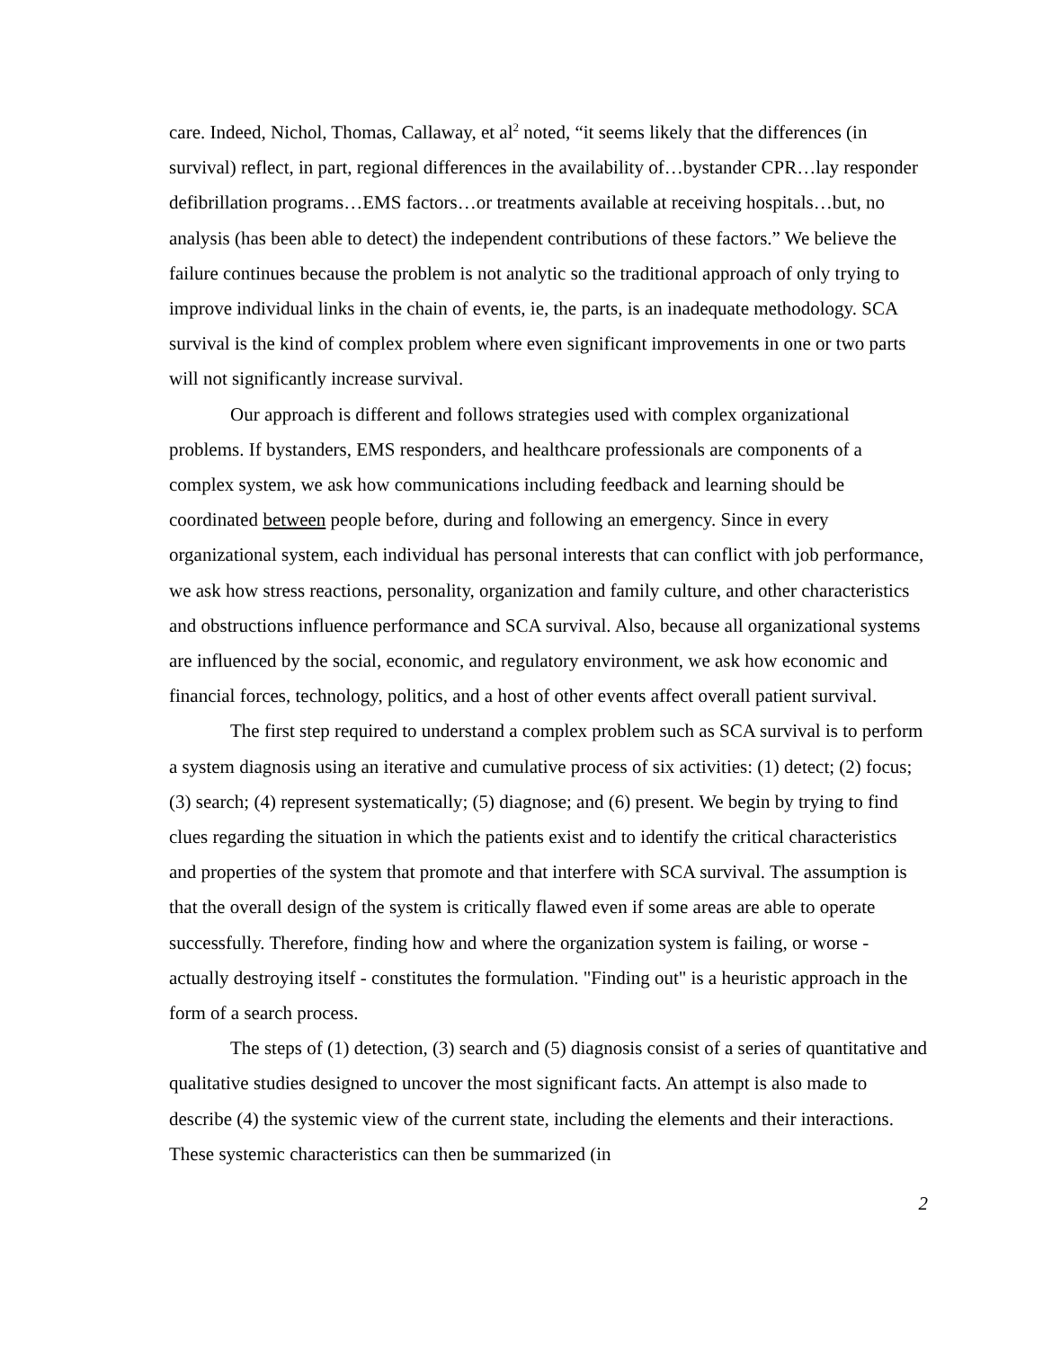care. Indeed, Nichol, Thomas, Callaway, et al<sup>2</sup> noted, “it seems likely that the differences (in survival) reflect, in part, regional differences in the availability of…bystander CPR…lay responder defibrillation programs…EMS factors…or treatments available at receiving hospitals…but, no analysis (has been able to detect) the independent contributions of these factors.” We believe the failure continues because the problem is not analytic so the traditional approach of only trying to improve individual links in the chain of events, ie, the parts, is an inadequate methodology. SCA survival is the kind of complex problem where even significant improvements in one or two parts will not significantly increase survival.
Our approach is different and follows strategies used with complex organizational problems. If bystanders, EMS responders, and healthcare professionals are components of a complex system, we ask how communications including feedback and learning should be coordinated between people before, during and following an emergency. Since in every organizational system, each individual has personal interests that can conflict with job performance, we ask how stress reactions, personality, organization and family culture, and other characteristics and obstructions influence performance and SCA survival. Also, because all organizational systems are influenced by the social, economic, and regulatory environment, we ask how economic and financial forces, technology, politics, and a host of other events affect overall patient survival.
The first step required to understand a complex problem such as SCA survival is to perform a system diagnosis using an iterative and cumulative process of six activities: (1) detect; (2) focus; (3) search; (4) represent systematically; (5) diagnose; and (6) present. We begin by trying to find clues regarding the situation in which the patients exist and to identify the critical characteristics and properties of the system that promote and that interfere with SCA survival. The assumption is that the overall design of the system is critically flawed even if some areas are able to operate successfully. Therefore, finding how and where the organization system is failing, or worse - actually destroying itself - constitutes the formulation. "Finding out" is a heuristic approach in the form of a search process.
The steps of (1) detection, (3) search and (5) diagnosis consist of a series of quantitative and qualitative studies designed to uncover the most significant facts. An attempt is also made to describe (4) the systemic view of the current state, including the elements and their interactions. These systemic characteristics can then be summarized (in
2